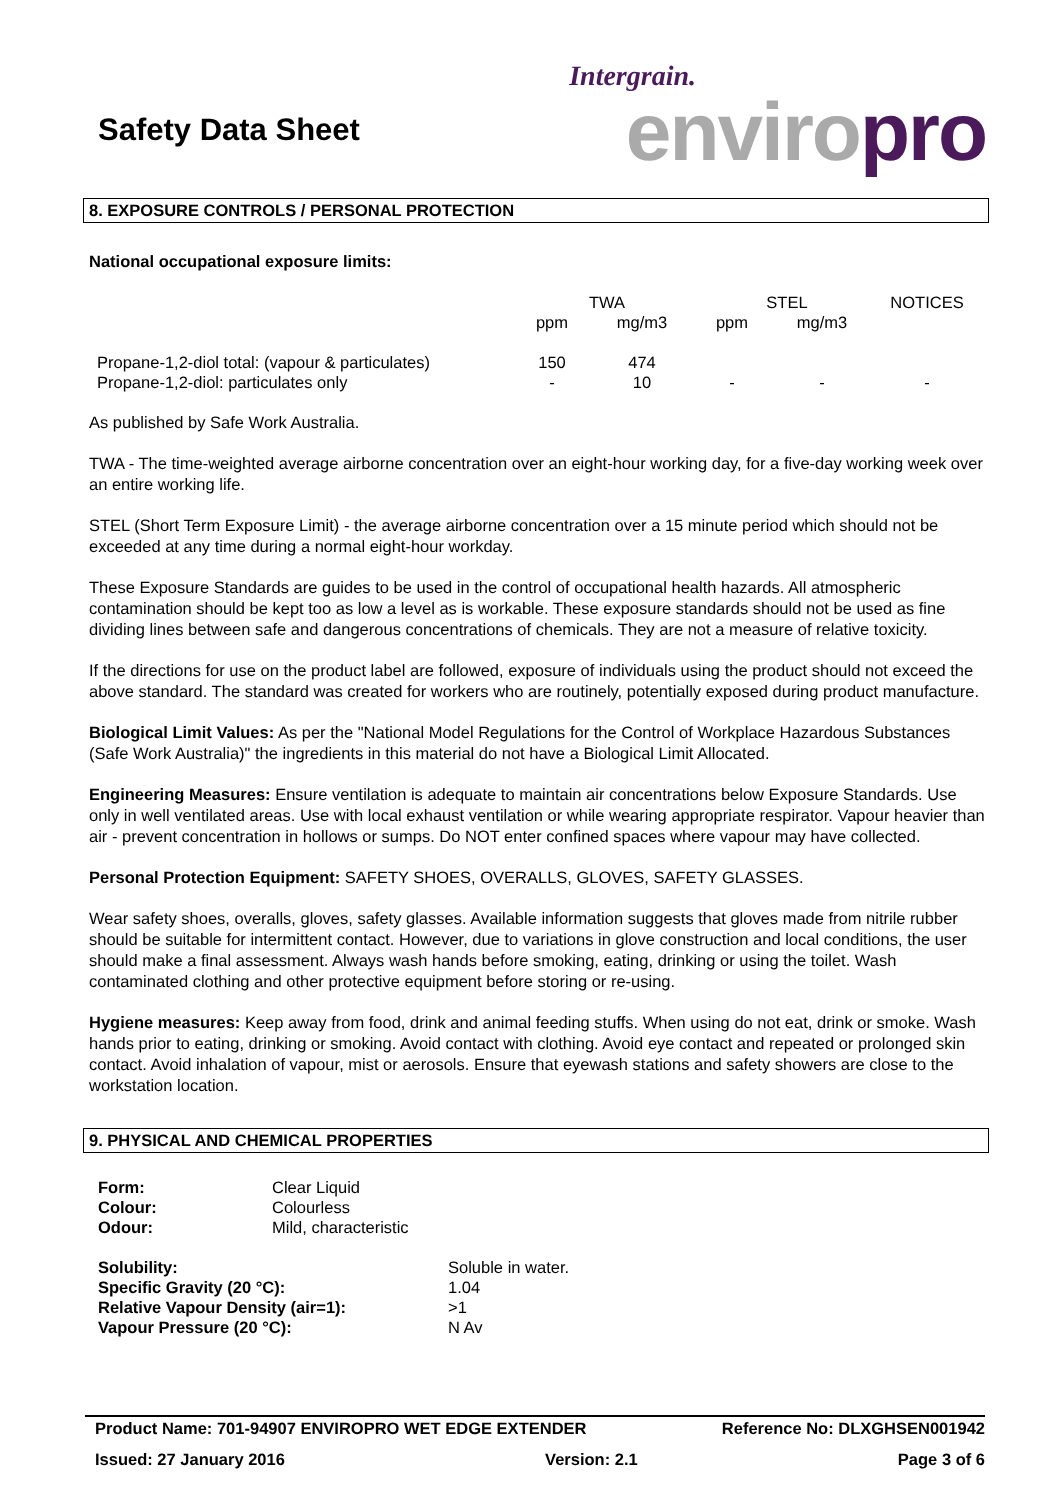Safety Data Sheet
Intergrain.
enviropro
8. EXPOSURE CONTROLS / PERSONAL PROTECTION
National occupational exposure limits:
| | TWA | | STEL | | NOTICES |
| | ppm | mg/m3 | ppm | mg/m3 | |
| Propane-1,2-diol total: (vapour & particulates) | 150 | 474 | | | |
| Propane-1,2-diol: particulates only | - | 10 | - | - | - |
As published by Safe Work Australia.
TWA - The time-weighted average airborne concentration over an eight-hour working day, for a five-day working week over an entire working life.
STEL (Short Term Exposure Limit) - the average airborne concentration over a 15 minute period which should not be exceeded at any time during a normal eight-hour workday.
These Exposure Standards are guides to be used in the control of occupational health hazards. All atmospheric contamination should be kept too as low a level as is workable. These exposure standards should not be used as fine dividing lines between safe and dangerous concentrations of chemicals. They are not a measure of relative toxicity.
If the directions for use on the product label are followed, exposure of individuals using the product should not exceed the above standard. The standard was created for workers who are routinely, potentially exposed during product manufacture.
Biological Limit Values: As per the "National Model Regulations for the Control of Workplace Hazardous Substances (Safe Work Australia)" the ingredients in this material do not have a Biological Limit Allocated.
Engineering Measures: Ensure ventilation is adequate to maintain air concentrations below Exposure Standards. Use only in well ventilated areas. Use with local exhaust ventilation or while wearing appropriate respirator. Vapour heavier than air - prevent concentration in hollows or sumps. Do NOT enter confined spaces where vapour may have collected.
Personal Protection Equipment: SAFETY SHOES, OVERALLS, GLOVES, SAFETY GLASSES.
Wear safety shoes, overalls, gloves, safety glasses. Available information suggests that gloves made from nitrile rubber should be suitable for intermittent contact. However, due to variations in glove construction and local conditions, the user should make a final assessment. Always wash hands before smoking, eating, drinking or using the toilet. Wash contaminated clothing and other protective equipment before storing or re-using.
Hygiene measures: Keep away from food, drink and animal feeding stuffs. When using do not eat, drink or smoke. Wash hands prior to eating, drinking or smoking. Avoid contact with clothing. Avoid eye contact and repeated or prolonged skin contact. Avoid inhalation of vapour, mist or aerosols. Ensure that eyewash stations and safety showers are close to the workstation location.
9. PHYSICAL AND CHEMICAL PROPERTIES
| Form: | Clear Liquid |
| Colour: | Colourless |
| Odour: | Mild, characteristic |
| Solubility: | Soluble in water. |
| Specific Gravity (20 °C): | 1.04 |
| Relative Vapour Density (air=1): | >1 |
| Vapour Pressure (20 °C): | N Av |
Product Name: 701-94907 ENVIROPRO WET EDGE EXTENDER Reference No: DLXGHSEN001942
Issued: 27 January 2016 Version: 2.1 Page 3 of 6